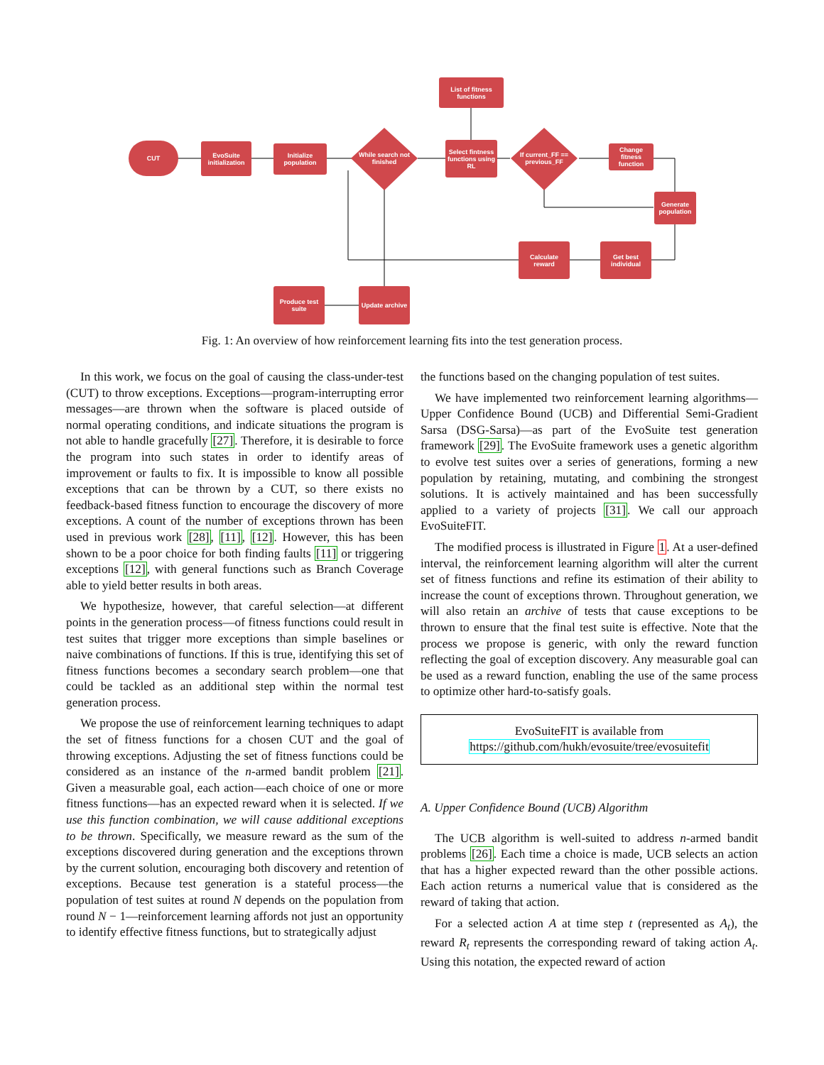CUT
EvoSuite initialization
Initialize population
While search not finished
List of fitness functions
Select fintness functions using RL
If current_FF == previous_FF
Change fitness function
Generate population
Get best individual
Calculate reward
Update archive
Produce test suite
Fig. 1: An overview of how reinforcement learning fits into the test generation process.
In this work, we focus on the goal of causing the class-under-test (CUT) to throw exceptions. Exceptions—program-interrupting error messages—are thrown when the software is placed outside of normal operating conditions, and indicate situations the program is not able to handle gracefully [27]. Therefore, it is desirable to force the program into such states in order to identify areas of improvement or faults to fix. It is impossible to know all possible exceptions that can be thrown by a CUT, so there exists no feedback-based fitness function to encourage the discovery of more exceptions. A count of the number of exceptions thrown has been used in previous work [28], [11], [12]. However, this has been shown to be a poor choice for both finding faults [11] or triggering exceptions [12], with general functions such as Branch Coverage able to yield better results in both areas.
We hypothesize, however, that careful selection—at different points in the generation process—of fitness functions could result in test suites that trigger more exceptions than simple baselines or naive combinations of functions. If this is true, identifying this set of fitness functions becomes a secondary search problem—one that could be tackled as an additional step within the normal test generation process.
We propose the use of reinforcement learning techniques to adapt the set of fitness functions for a chosen CUT and the goal of throwing exceptions. Adjusting the set of fitness functions could be considered as an instance of the n-armed bandit problem [21]. Given a measurable goal, each action—each choice of one or more fitness functions—has an expected reward when it is selected. If we use this function combination, we will cause additional exceptions to be thrown. Specifically, we measure reward as the sum of the exceptions discovered during generation and the exceptions thrown by the current solution, encouraging both discovery and retention of exceptions. Because test generation is a stateful process—the population of test suites at round N depends on the population from round N − 1—reinforcement learning affords not just an opportunity to identify effective fitness functions, but to strategically adjust
the functions based on the changing population of test suites.
We have implemented two reinforcement learning algorithms—Upper Confidence Bound (UCB) and Differential Semi-Gradient Sarsa (DSG-Sarsa)—as part of the EvoSuite test generation framework [29]. The EvoSuite framework uses a genetic algorithm to evolve test suites over a series of generations, forming a new population by retaining, mutating, and combining the strongest solutions. It is actively maintained and has been successfully applied to a variety of projects [31]. We call our approach EvoSuiteFIT.
The modified process is illustrated in Figure 1. At a user-defined interval, the reinforcement learning algorithm will alter the current set of fitness functions and refine its estimation of their ability to increase the count of exceptions thrown. Throughout generation, we will also retain an archive of tests that cause exceptions to be thrown to ensure that the final test suite is effective. Note that the process we propose is generic, with only the reward function reflecting the goal of exception discovery. Any measurable goal can be used as a reward function, enabling the use of the same process to optimize other hard-to-satisfy goals.
EvoSuiteFIT is available from
https://github.com/hukh/evosuite/tree/evosuitefit
A. Upper Confidence Bound (UCB) Algorithm
The UCB algorithm is well-suited to address n-armed bandit problems [26]. Each time a choice is made, UCB selects an action that has a higher expected reward than the other possible actions. Each action returns a numerical value that is considered as the reward of taking that action.
For a selected action A at time step t (represented as A<sub>t</sub>), the reward R<sub>t</sub> represents the corresponding reward of taking action A<sub>t</sub>. Using this notation, the expected reward of action